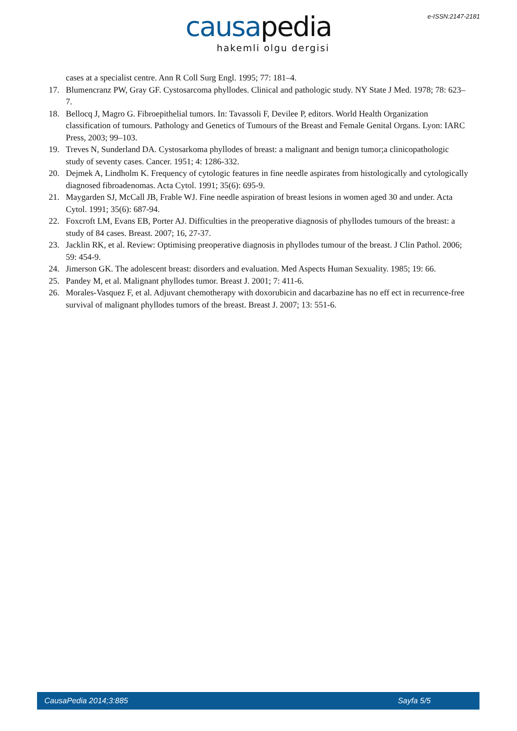e-ISSN:2147-2181
causapedia
hakemli olgu dergisi
cases at a specialist centre. Ann R Coll Surg Engl. 1995; 77: 181–4.
17. Blumencranz PW, Gray GF. Cystosarcoma phyllodes. Clinical and pathologic study. NY State J Med. 1978; 78: 623–7.
18. Bellocq J, Magro G. Fibroepithelial tumors. In: Tavassoli F, Devilee P, editors. World Health Organization classification of tumours. Pathology and Genetics of Tumours of the Breast and Female Genital Organs. Lyon: IARC Press, 2003; 99–103.
19. Treves N, Sunderland DA. Cystosarkoma phyllodes of breast: a malignant and benign tumor;a clinicopathologic study of seventy cases. Cancer. 1951; 4: 1286-332.
20. Dejmek A, Lindholm K. Frequency of cytologic features in fine needle aspirates from histologically and cytologically diagnosed fibroadenomas. Acta Cytol. 1991; 35(6): 695-9.
21. Maygarden SJ, McCall JB, Frable WJ. Fine needle aspiration of breast lesions in women aged 30 and under. Acta Cytol. 1991; 35(6): 687-94.
22. Foxcroft LM, Evans EB, Porter AJ. Difficulties in the preoperative diagnosis of phyllodes tumours of the breast: a study of 84 cases. Breast. 2007; 16, 27-37.
23. Jacklin RK, et al. Review: Optimising preoperative diagnosis in phyllodes tumour of the breast. J Clin Pathol. 2006; 59: 454-9.
24. Jimerson GK. The adolescent breast: disorders and evaluation. Med Aspects Human Sexuality. 1985; 19: 66.
25. Pandey M, et al. Malignant phyllodes tumor. Breast J. 2001; 7: 411-6.
26. Morales-Vasquez F, et al. Adjuvant chemotherapy with doxorubicin and dacarbazine has no eff ect in recurrence-free survival of malignant phyllodes tumors of the breast. Breast J. 2007; 13: 551-6.
CausaPedia 2014;3:885 Sayfa 5/5